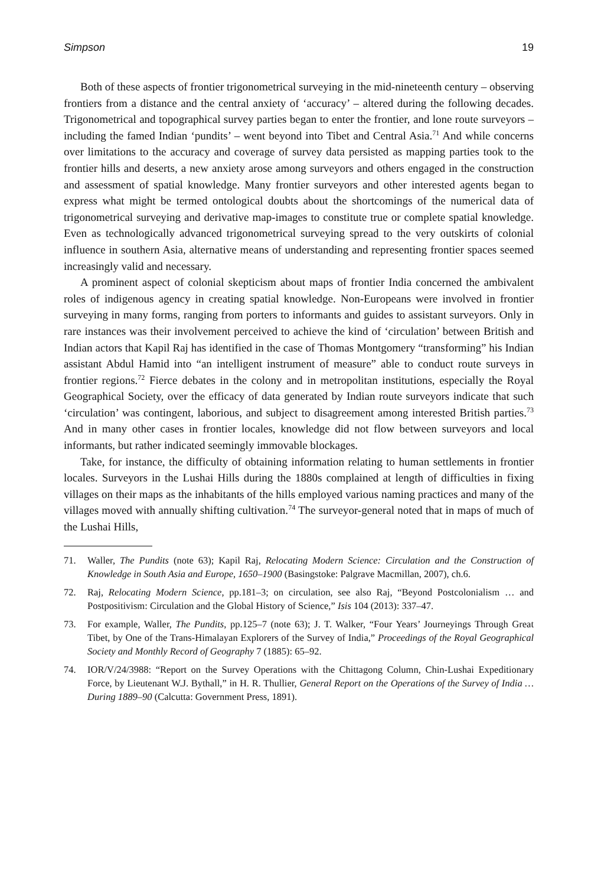Simpson 19
Both of these aspects of frontier trigonometrical surveying in the mid-nineteenth century – observing frontiers from a distance and the central anxiety of ‘accuracy’ – altered during the following decades. Trigonometrical and topographical survey parties began to enter the frontier, and lone route surveyors – including the famed Indian ‘pundits’ – went beyond into Tibet and Central Asia.<sup>71</sup> And while concerns over limitations to the accuracy and coverage of survey data persisted as mapping parties took to the frontier hills and deserts, a new anxiety arose among surveyors and others engaged in the construction and assessment of spatial knowledge. Many frontier surveyors and other interested agents began to express what might be termed ontological doubts about the shortcomings of the numerical data of trigonometrical surveying and derivative map-images to constitute true or complete spatial knowledge. Even as technologically advanced trigonometrical surveying spread to the very outskirts of colonial influence in southern Asia, alternative means of understanding and representing frontier spaces seemed increasingly valid and necessary.
A prominent aspect of colonial skepticism about maps of frontier India concerned the ambivalent roles of indigenous agency in creating spatial knowledge. Non-Europeans were involved in frontier surveying in many forms, ranging from porters to informants and guides to assistant surveyors. Only in rare instances was their involvement perceived to achieve the kind of ‘circulation’ between British and Indian actors that Kapil Raj has identified in the case of Thomas Montgomery “transforming” his Indian assistant Abdul Hamid into “an intelligent instrument of measure” able to conduct route surveys in frontier regions.<sup>72</sup> Fierce debates in the colony and in metropolitan institutions, especially the Royal Geographical Society, over the efficacy of data generated by Indian route surveyors indicate that such ‘circulation’ was contingent, laborious, and subject to disagreement among interested British parties.<sup>73</sup> And in many other cases in frontier locales, knowledge did not flow between surveyors and local informants, but rather indicated seemingly immovable blockages.
Take, for instance, the difficulty of obtaining information relating to human settlements in frontier locales. Surveyors in the Lushai Hills during the 1880s complained at length of difficulties in fixing villages on their maps as the inhabitants of the hills employed various naming practices and many of the villages moved with annually shifting cultivation.<sup>74</sup> The surveyor-general noted that in maps of much of the Lushai Hills,
71. Waller, The Pundits (note 63); Kapil Raj, Relocating Modern Science: Circulation and the Construction of Knowledge in South Asia and Europe, 1650–1900 (Basingstoke: Palgrave Macmillan, 2007), ch.6.
72. Raj, Relocating Modern Science, pp.181–3; on circulation, see also Raj, “Beyond Postcolonialism … and Postpositivism: Circulation and the Global History of Science,” Isis 104 (2013): 337–47.
73. For example, Waller, The Pundits, pp.125–7 (note 63); J. T. Walker, “Four Years’ Journeyings Through Great Tibet, by One of the Trans-Himalayan Explorers of the Survey of India,” Proceedings of the Royal Geographical Society and Monthly Record of Geography 7 (1885): 65–92.
74. IOR/V/24/3988: “Report on the Survey Operations with the Chittagong Column, Chin-Lushai Expeditionary Force, by Lieutenant W.J. Bythall,” in H. R. Thullier, General Report on the Operations of the Survey of India … During 1889–90 (Calcutta: Government Press, 1891).